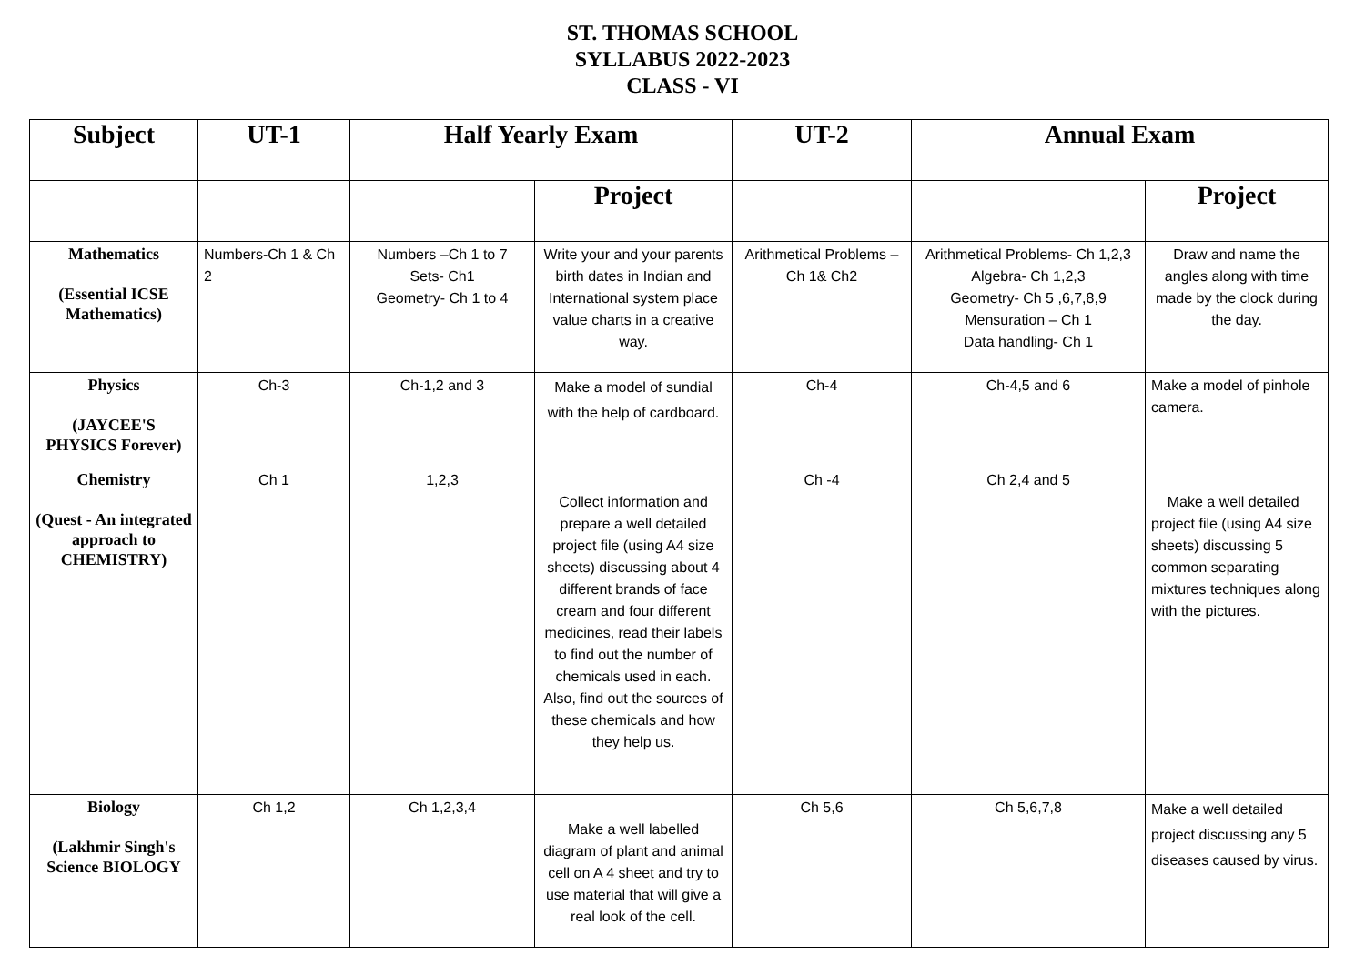ST. THOMAS SCHOOL
SYLLABUS 2022-2023
CLASS - VI
| Subject | UT-1 | Half Yearly Exam | | UT-2 | Annual Exam | |
| --- | --- | --- | --- | --- | --- | --- |
| | | | Project | | | Project |
| Mathematics (Essential ICSE Mathematics) | Numbers-Ch 1 & Ch 2 | Numbers –Ch 1 to 7 Sets- Ch1 Geometry- Ch 1 to 4 | Write your and your parents birth dates in Indian and International system place value charts in a creative way. | Arithmetical Problems – Ch 1& Ch2 | Arithmetical Problems- Ch 1,2,3 Algebra- Ch 1,2,3 Geometry- Ch 5 ,6,7,8,9 Mensuration – Ch 1 Data handling- Ch 1 | Draw and name the angles along with time made by the clock during the day. |
| Physics (JAYCEE'S PHYSICS Forever) | Ch-3 | Ch-1,2 and 3 | Make a model of sundial with the help of cardboard. | Ch-4 | Ch-4,5 and 6 | Make a model of pinhole camera. |
| Chemistry (Quest - An integrated approach to CHEMISTRY) | Ch 1 | 1,2,3 | Collect information and prepare a well detailed project file (using A4 size sheets) discussing about 4 different brands of face cream and four different medicines, read their labels to find out the number of chemicals used in each. Also, find out the sources of these chemicals and how they help us. | Ch -4 | Ch 2,4 and 5 | Make a well detailed project file (using A4 size sheets) discussing 5 common separating mixtures techniques along with the pictures. |
| Biology (Lakhmir Singh's Science BIOLOGY | Ch 1,2 | Ch 1,2,3,4 | Make a well labelled diagram of plant and animal cell on A 4 sheet and try to use material that will give a real look of the cell. | Ch 5,6 | Ch 5,6,7,8 | Make a well detailed project discussing any 5 diseases caused by virus. |